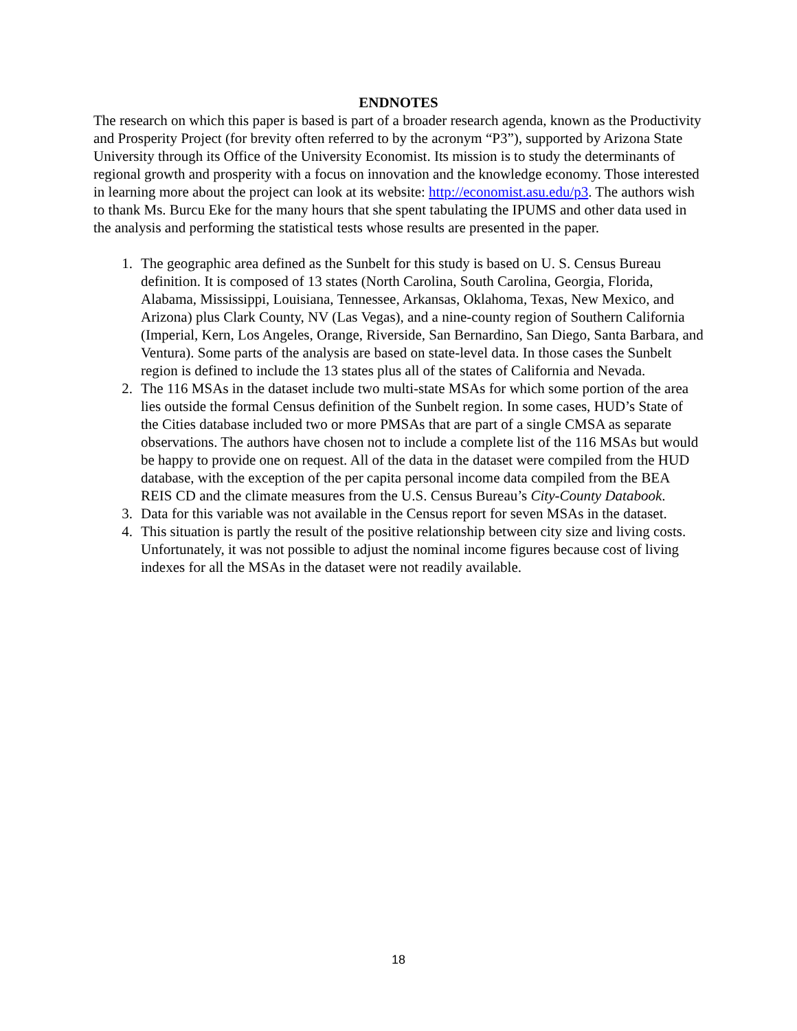ENDNOTES
The research on which this paper is based is part of a broader research agenda, known as the Productivity and Prosperity Project (for brevity often referred to by the acronym “P3”), supported by Arizona State University through its Office of the University Economist. Its mission is to study the determinants of regional growth and prosperity with a focus on innovation and the knowledge economy. Those interested in learning more about the project can look at its website: http://economist.asu.edu/p3. The authors wish to thank Ms. Burcu Eke for the many hours that she spent tabulating the IPUMS and other data used in the analysis and performing the statistical tests whose results are presented in the paper.
1. The geographic area defined as the Sunbelt for this study is based on U. S. Census Bureau definition. It is composed of 13 states (North Carolina, South Carolina, Georgia, Florida, Alabama, Mississippi, Louisiana, Tennessee, Arkansas, Oklahoma, Texas, New Mexico, and Arizona) plus Clark County, NV (Las Vegas), and a nine-county region of Southern California (Imperial, Kern, Los Angeles, Orange, Riverside, San Bernardino, San Diego, Santa Barbara, and Ventura). Some parts of the analysis are based on state-level data. In those cases the Sunbelt region is defined to include the 13 states plus all of the states of California and Nevada.
2. The 116 MSAs in the dataset include two multi-state MSAs for which some portion of the area lies outside the formal Census definition of the Sunbelt region. In some cases, HUD’s State of the Cities database included two or more PMSAs that are part of a single CMSA as separate observations. The authors have chosen not to include a complete list of the 116 MSAs but would be happy to provide one on request. All of the data in the dataset were compiled from the HUD database, with the exception of the per capita personal income data compiled from the BEA REIS CD and the climate measures from the U.S. Census Bureau’s City-County Databook.
3. Data for this variable was not available in the Census report for seven MSAs in the dataset.
4. This situation is partly the result of the positive relationship between city size and living costs. Unfortunately, it was not possible to adjust the nominal income figures because cost of living indexes for all the MSAs in the dataset were not readily available.
18